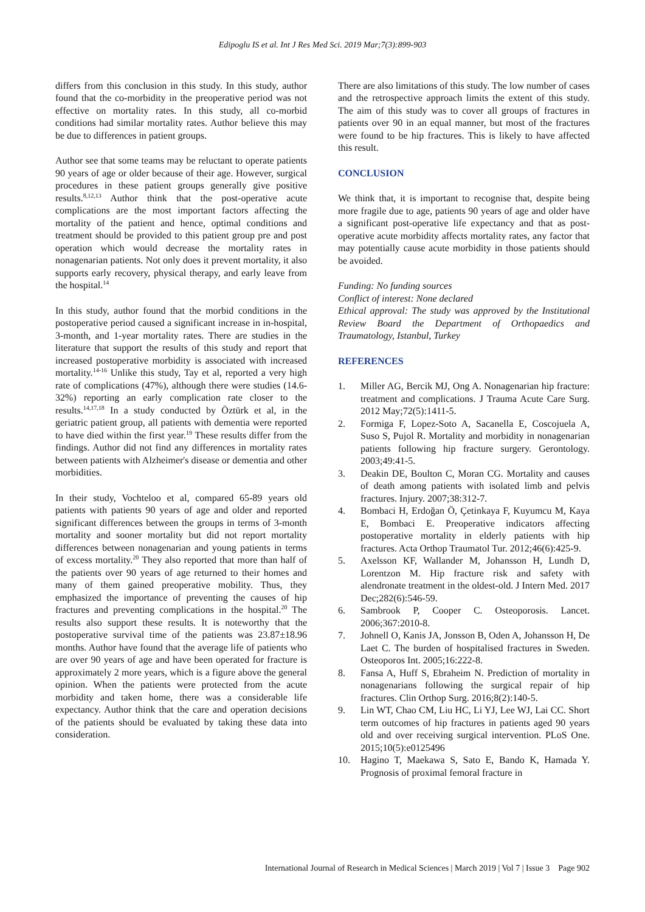Edipoglu IS et al. Int J Res Med Sci. 2019 Mar;7(3):899-903
differs from this conclusion in this study. In this study, author found that the co-morbidity in the preoperative period was not effective on mortality rates. In this study, all co-morbid conditions had similar mortality rates. Author believe this may be due to differences in patient groups.
Author see that some teams may be reluctant to operate patients 90 years of age or older because of their age. However, surgical procedures in these patient groups generally give positive results.<sup>8,12,13</sup> Author think that the post-operative acute complications are the most important factors affecting the mortality of the patient and hence, optimal conditions and treatment should be provided to this patient group pre and post operation which would decrease the mortality rates in nonagenarian patients. Not only does it prevent mortality, it also supports early recovery, physical therapy, and early leave from the hospital.<sup>14</sup>
In this study, author found that the morbid conditions in the postoperative period caused a significant increase in in-hospital, 3-month, and 1-year mortality rates. There are studies in the literature that support the results of this study and report that increased postoperative morbidity is associated with increased mortality.<sup>14-16</sup> Unlike this study, Tay et al, reported a very high rate of complications (47%), although there were studies (14.6-32%) reporting an early complication rate closer to the results.<sup>14,17,18</sup> In a study conducted by Öztürk et al, in the geriatric patient group, all patients with dementia were reported to have died within the first year.<sup>19</sup> These results differ from the findings. Author did not find any differences in mortality rates between patients with Alzheimer's disease or dementia and other morbidities.
In their study, Vochteloo et al, compared 65-89 years old patients with patients 90 years of age and older and reported significant differences between the groups in terms of 3-month mortality and sooner mortality but did not report mortality differences between nonagenarian and young patients in terms of excess mortality.<sup>20</sup> They also reported that more than half of the patients over 90 years of age returned to their homes and many of them gained preoperative mobility. Thus, they emphasized the importance of preventing the causes of hip fractures and preventing complications in the hospital.<sup>20</sup> The results also support these results. It is noteworthy that the postoperative survival time of the patients was 23.87±18.96 months. Author have found that the average life of patients who are over 90 years of age and have been operated for fracture is approximately 2 more years, which is a figure above the general opinion. When the patients were protected from the acute morbidity and taken home, there was a considerable life expectancy. Author think that the care and operation decisions of the patients should be evaluated by taking these data into consideration.
There are also limitations of this study. The low number of cases and the retrospective approach limits the extent of this study. The aim of this study was to cover all groups of fractures in patients over 90 in an equal manner, but most of the fractures were found to be hip fractures. This is likely to have affected this result.
CONCLUSION
We think that, it is important to recognise that, despite being more fragile due to age, patients 90 years of age and older have a significant post-operative life expectancy and that as post-operative acute morbidity affects mortality rates, any factor that may potentially cause acute morbidity in those patients should be avoided.
Funding: No funding sources
Conflict of interest: None declared
Ethical approval: The study was approved by the Institutional Review Board the Department of Orthopaedics and Traumatology, Istanbul, Turkey
REFERENCES
1. Miller AG, Bercik MJ, Ong A. Nonagenarian hip fracture: treatment and complications. J Trauma Acute Care Surg. 2012 May;72(5):1411-5.
2. Formiga F, Lopez-Soto A, Sacanella E, Coscojuela A, Suso S, Pujol R. Mortality and morbidity in nonagenarian patients following hip fracture surgery. Gerontology. 2003;49:41-5.
3. Deakin DE, Boulton C, Moran CG. Mortality and causes of death among patients with isolated limb and pelvis fractures. Injury. 2007;38:312-7.
4. Bombaci H, Erdoğan Ö, Çetinkaya F, Kuyumcu M, Kaya E, Bombaci E. Preoperative indicators affecting postoperative mortality in elderly patients with hip fractures. Acta Orthop Traumatol Tur. 2012;46(6):425-9.
5. Axelsson KF, Wallander M, Johansson H, Lundh D, Lorentzon M. Hip fracture risk and safety with alendronate treatment in the oldest-old. J Intern Med. 2017 Dec;282(6):546-59.
6. Sambrook P, Cooper C. Osteoporosis. Lancet. 2006;367:2010-8.
7. Johnell O, Kanis JA, Jonsson B, Oden A, Johansson H, De Laet C. The burden of hospitalised fractures in Sweden. Osteoporos Int. 2005;16:222-8.
8. Fansa A, Huff S, Ebraheim N. Prediction of mortality in nonagenarians following the surgical repair of hip fractures. Clin Orthop Surg. 2016;8(2):140-5.
9. Lin WT, Chao CM, Liu HC, Li YJ, Lee WJ, Lai CC. Short term outcomes of hip fractures in patients aged 90 years old and over receiving surgical intervention. PLoS One. 2015;10(5):e0125496
10. Hagino T, Maekawa S, Sato E, Bando K, Hamada Y. Prognosis of proximal femoral fracture in
International Journal of Research in Medical Sciences | March 2019 | Vol 7 | Issue 3 Page 902